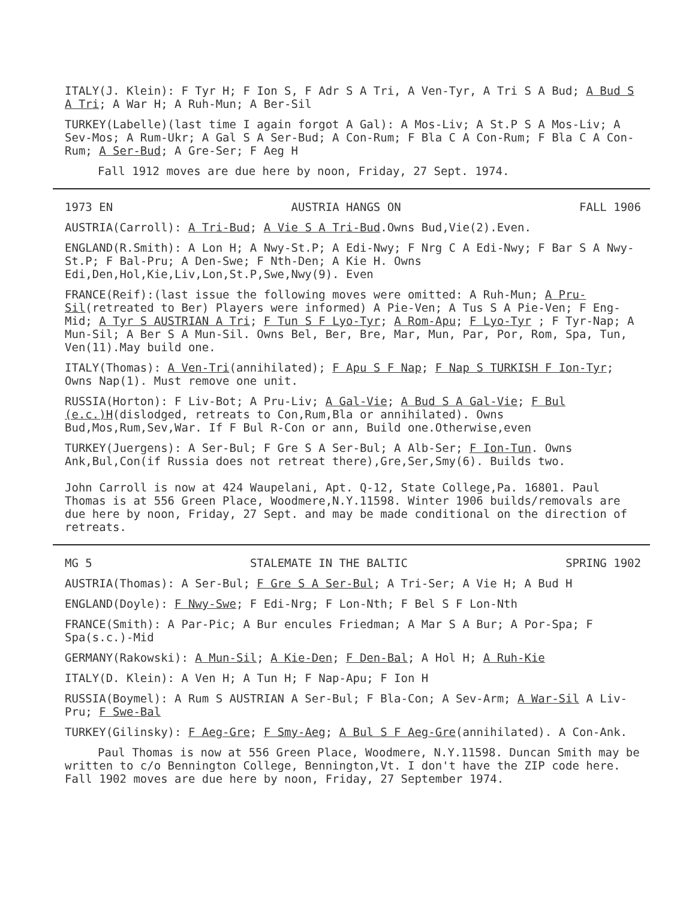ITALY(J. Klein): F Tyr H; F Ion S, F Adr S A Tri, A Ven-Tyr, A Tri S A Bud; A Bud S A Tri; A War H; A Ruh-Mun; A Ber-Sil
TURKEY(Labelle)(last time I again forgot A Gal): A Mos-Liv; A St.P S A Mos-Liv; A Sev-Mos; A Rum-Ukr; A Gal S A Ser-Bud; A Con-Rum; F Bla C A Con-Rum; F Bla C A Con-Rum; A Ser-Bud; A Gre-Ser; F Aeg H
Fall 1912 moves are due here by noon, Friday, 27 Sept. 1974.
1973 EN AUSTRIA HANGS ON FALL 1906
AUSTRIA(Carroll): A Tri-Bud; A Vie S A Tri-Bud.Owns Bud,Vie(2).Even.
ENGLAND(R.Smith): A Lon H; A Nwy-St.P; A Edi-Nwy; F Nrg C A Edi-Nwy; F Bar S A Nwy-St.P; F Bal-Pru; A Den-Swe; F Nth-Den; A Kie H. Owns Edi,Den,Hol,Kie,Liv,Lon,St.P,Swe,Nwy(9). Even
FRANCE(Reif):(last issue the following moves were omitted: A Ruh-Mun; A Pru-Sil(retreated to Ber) Players were informed) A Pie-Ven; A Tus S A Pie-Ven; F Eng-Mid; A Tyr S AUSTRIAN A Tri; F Tun S F Lyo-Tyr; A Rom-Apu; F Lyo-Tyr ; F Tyr-Nap; A Mun-Sil; A Ber S A Mun-Sil. Owns Bel, Ber, Bre, Mar, Mun, Par, Por, Rom, Spa, Tun, Ven(11).May build one.
ITALY(Thomas): A Ven-Tri(annihilated); F Apu S F Nap; F Nap S TURKISH F Ion-Tyr; Owns Nap(1). Must remove one unit.
RUSSIA(Horton): F Liv-Bot; A Pru-Liv; A Gal-Vie; A Bud S A Gal-Vie; F Bul (e.c.)H(dislodged, retreats to Con,Rum,Bla or annihilated). Owns Bud,Mos,Rum,Sev,War. If F Bul R-Con or ann, Build one.Otherwise,even
TURKEY(Juergens): A Ser-Bul; F Gre S A Ser-Bul; A Alb-Ser; F Ion-Tun. Owns Ank,Bul,Con(if Russia does not retreat there),Gre,Ser,Smy(6). Builds two.
John Carroll is now at 424 Waupelani, Apt. Q-12, State College,Pa. 16801. Paul Thomas is at 556 Green Place, Woodmere,N.Y.11598. Winter 1906 builds/removals are due here by noon, Friday, 27 Sept. and may be made conditional on the direction of retreats.
MG 5 STALEMATE IN THE BALTIC SPRING 1902
AUSTRIA(Thomas): A Ser-Bul; F Gre S A Ser-Bul; A Tri-Ser; A Vie H; A Bud H
ENGLAND(Doyle): F Nwy-Swe; F Edi-Nrg; F Lon-Nth; F Bel S F Lon-Nth
FRANCE(Smith): A Par-Pic; A Bur encules Friedman; A Mar S A Bur; A Por-Spa; F Spa(s.c.)-Mid
GERMANY(Rakowski): A Mun-Sil; A Kie-Den; F Den-Bal; A Hol H; A Ruh-Kie
ITALY(D. Klein): A Ven H; A Tun H; F Nap-Apu; F Ion H
RUSSIA(Boymel): A Rum S AUSTRIAN A Ser-Bul; F Bla-Con; A Sev-Arm; A War-Sil A Liv-Pru; F Swe-Bal
TURKEY(Gilinsky): F Aeg-Gre; F Smy-Aeg; A Bul S F Aeg-Gre(annihilated). A Con-Ank.
Paul Thomas is now at 556 Green Place, Woodmere, N.Y.11598. Duncan Smith may be written to c/o Bennington College, Bennington,Vt. I don't have the ZIP code here. Fall 1902 moves are due here by noon, Friday, 27 September 1974.